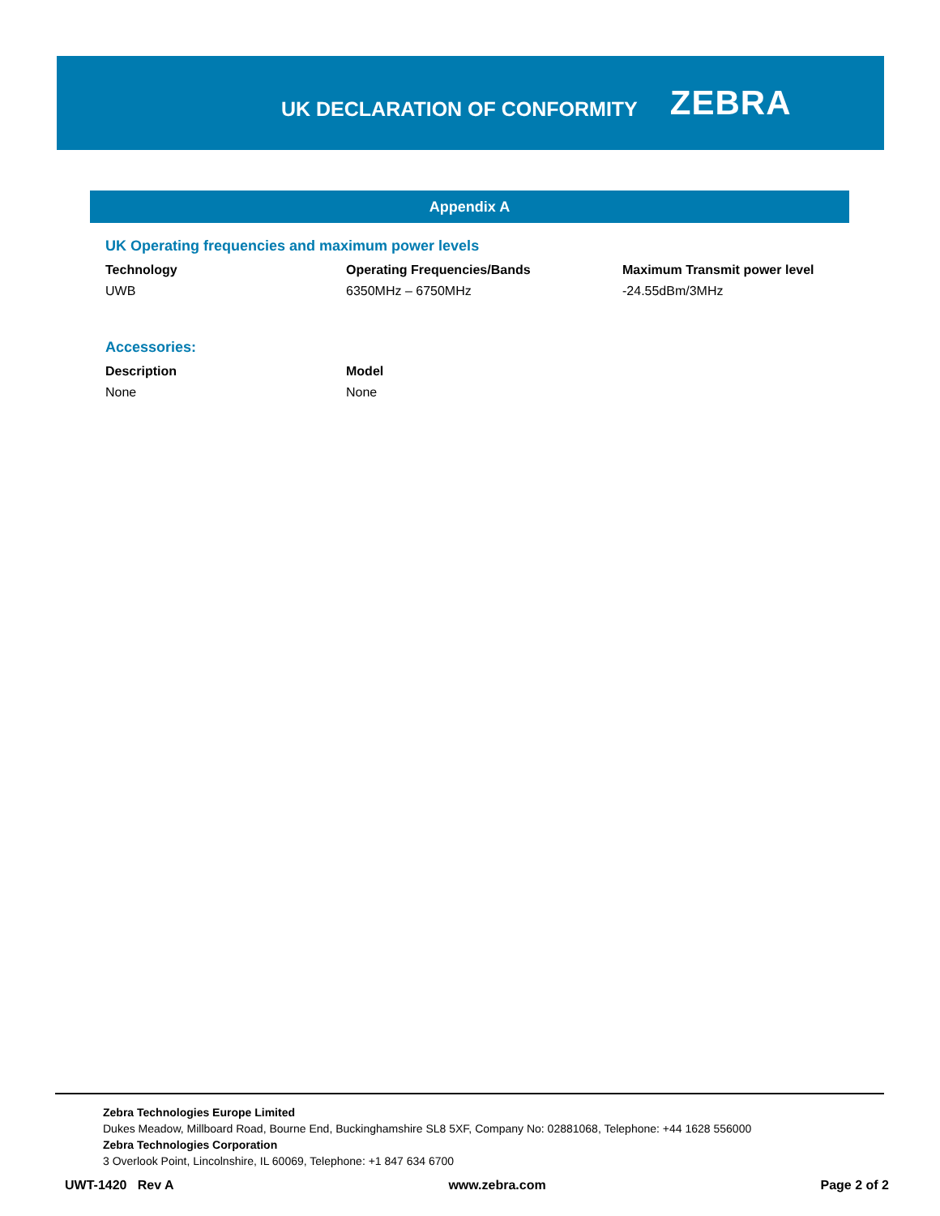UK DECLARATION OF CONFORMITY
ZEBRA
Appendix A
UK Operating frequencies and maximum power levels
| Technology | Operating Frequencies/Bands | Maximum Transmit power level |
| --- | --- | --- |
| UWB | 6350MHz – 6750MHz | -24.55dBm/3MHz |
Accessories:
| Description | Model |
| --- | --- |
| None | None |
Zebra Technologies Europe Limited
Dukes Meadow, Millboard Road, Bourne End, Buckinghamshire SL8 5XF, Company No: 02881068, Telephone: +44 1628 556000
Zebra Technologies Corporation
3 Overlook Point, Lincolnshire, IL 60069, Telephone: +1 847 634 6700
UWT-1420 Rev A www.zebra.com Page 2 of 2